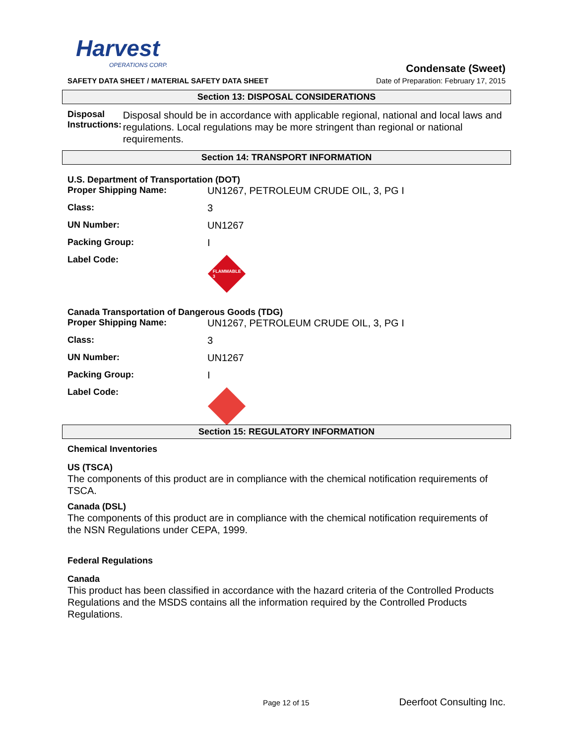Harvest
OPERATIONS CORP.
Condensate (Sweet)
SAFETY DATA SHEET / MATERIAL SAFETY DATA SHEET
Date of Preparation: February 17, 2015
Section 13: DISPOSAL CONSIDERATIONS
Disposal Instructions:
Disposal should be in accordance with applicable regional, national and local laws and regulations. Local regulations may be more stringent than regional or national requirements.
Section 14: TRANSPORT INFORMATION
U.S. Department of Transportation (DOT)
Proper Shipping Name: UN1267, PETROLEUM CRUDE OIL, 3, PG I
Class: 3
UN Number: UN1267
Packing Group: I
Label Code:
FLAMMABLE 3
Canada Transportation of Dangerous Goods (TDG)
Proper Shipping Name: UN1267, PETROLEUM CRUDE OIL, 3, PG I
Class: 3
UN Number: UN1267
Packing Group: I
Label Code:
Section 15: REGULATORY INFORMATION
Chemical Inventories
US (TSCA)
The components of this product are in compliance with the chemical notification requirements of TSCA.
Canada (DSL)
The components of this product are in compliance with the chemical notification requirements of the NSN Regulations under CEPA, 1999.
Federal Regulations
Canada
This product has been classified in accordance with the hazard criteria of the Controlled Products Regulations and the MSDS contains all the information required by the Controlled Products Regulations.
Page 12 of 15 Deerfoot Consulting Inc.